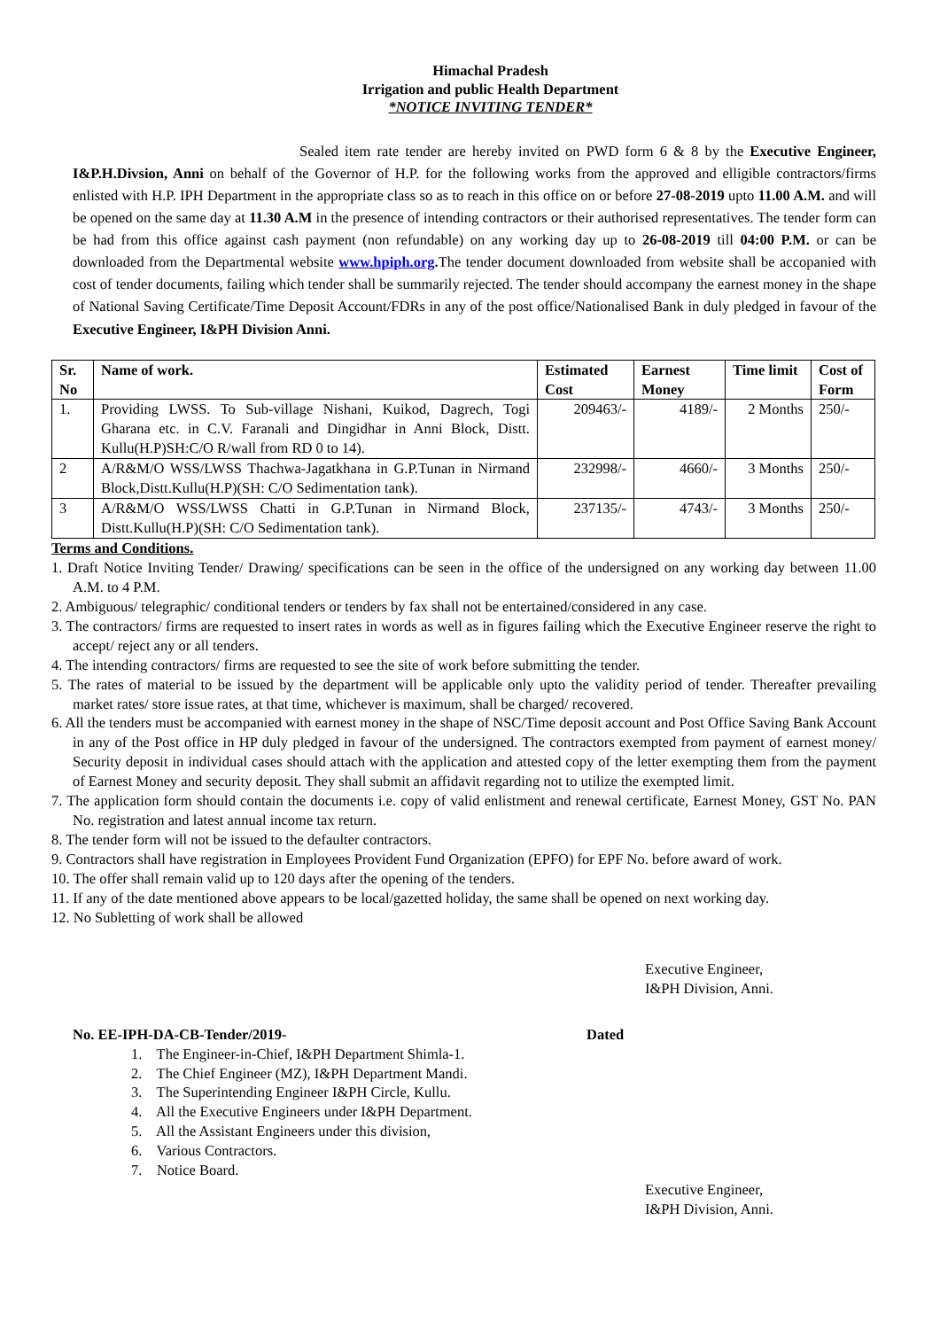Himachal Pradesh
Irrigation and public Health Department
*NOTICE INVITING TENDER*
Sealed item rate tender are hereby invited on PWD form 6 & 8 by the Executive Engineer, I&P.H.Divsion, Anni on behalf of the Governor of H.P. for the following works from the approved and elligible contractors/firms enlisted with H.P. IPH Department in the appropriate class so as to reach in this office on or before 27-08-2019 upto 11.00 A.M. and will be opened on the same day at 11.30 A.M in the presence of intending contractors or their authorised representatives. The tender form can be had from this office against cash payment (non refundable) on any working day up to 26-08-2019 till 04:00 P.M. or can be downloaded from the Departmental website www.hpiph.org. The tender document downloaded from website shall be accopanied with cost of tender documents, failing which tender shall be summarily rejected. The tender should accompany the earnest money in the shape of National Saving Certificate/Time Deposit Account/FDRs in any of the post office/Nationalised Bank in duly pledged in favour of the Executive Engineer, I&PH Division Anni.
| Sr. No | Name of work. | Estimated Cost | Earnest Money | Time limit | Cost of Form |
| --- | --- | --- | --- | --- | --- |
| 1. | Providing LWSS. To Sub-village Nishani, Kuikod, Dagrech, Togi Gharana etc. in C.V. Faranali and Dingidhar in Anni Block, Distt. Kullu(H.P)SH:C/O R/wall from RD 0 to 14). | 209463/- | 4189/- | 2 Months | 250/- |
| 2 | A/R&M/O WSS/LWSS Thachwa-Jagatkhana in G.P.Tunan in Nirmand Block,Distt.Kullu(H.P)(SH: C/O Sedimentation tank). | 232998/- | 4660/- | 3 Months | 250/- |
| 3 | A/R&M/O WSS/LWSS Chatti in G.P.Tunan in Nirmand Block, Distt.Kullu(H.P)(SH: C/O Sedimentation tank). | 237135/- | 4743/- | 3 Months | 250/- |
Terms and Conditions.
1. Draft Notice Inviting Tender/ Drawing/ specifications can be seen in the office of the undersigned on any working day between 11.00 A.M. to 4 P.M.
2. Ambiguous/ telegraphic/ conditional tenders or tenders by fax shall not be entertained/considered in any case.
3. The contractors/ firms are requested to insert rates in words as well as in figures failing which the Executive Engineer reserve the right to accept/ reject any or all tenders.
4. The intending contractors/ firms are requested to see the site of work before submitting the tender.
5. The rates of material to be issued by the department will be applicable only upto the validity period of tender. Thereafter prevailing market rates/ store issue rates, at that time, whichever is maximum, shall be charged/ recovered.
6. All the tenders must be accompanied with earnest money in the shape of NSC/Time deposit account and Post Office Saving Bank Account in any of the Post office in HP duly pledged in favour of the undersigned. The contractors exempted from payment of earnest money/ Security deposit in individual cases should attach with the application and attested copy of the letter exempting them from the payment of Earnest Money and security deposit. They shall submit an affidavit regarding not to utilize the exempted limit.
7. The application form should contain the documents i.e. copy of valid enlistment and renewal certificate, Earnest Money, GST No. PAN No. registration and latest annual income tax return.
8. The tender form will not be issued to the defaulter contractors.
9. Contractors shall have registration in Employees Provident Fund Organization (EPFO) for EPF No. before award of work.
10. The offer shall remain valid up to 120 days after the opening of the tenders.
11. If any of the date mentioned above appears to be local/gazetted holiday, the same shall be opened on next working day.
12. No Subletting of work shall be allowed
Executive Engineer,
I&PH Division, Anni.
No. EE-IPH-DA-CB-Tender/2019- Dated
1. The Engineer-in-Chief, I&PH Department Shimla-1.
2. The Chief Engineer (MZ), I&PH Department Mandi.
3. The Superintending Engineer I&PH Circle, Kullu.
4. All the Executive Engineers under I&PH Department.
5. All the Assistant Engineers under this division,
6. Various Contractors.
7. Notice Board.
Executive Engineer,
I&PH Division, Anni.